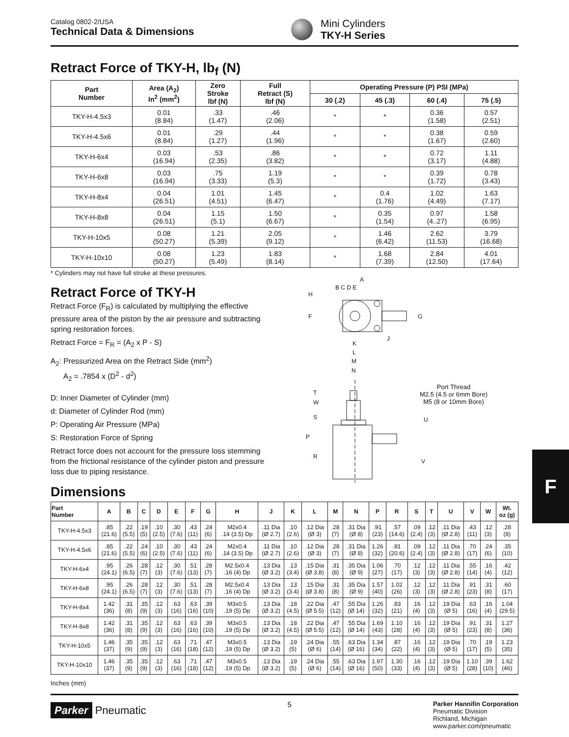Catalog 0802-2/USA
Technical Data & Dimensions
Mini Cylinders
TKY-H Series
Retract Force of TKY-H, lb<sub>f</sub> (N)
| Part Number | Area (A<sub>2</sub>) In<sup>2</sup> (mm<sup>2</sup>) | Zero Stroke lbf (N) | Full Retract (S) lbf (N) | Operating Pressure (P) PSI (MPa) | | | |
| --- | --- | --- | --- | --- | --- | --- | --- |
| | | | | 30 (.2) | 45 (.3) | 60 (.4) | 75 (.5) |
| TKY-H-4.5x3 | 0.01 (8.84) | .33 (1.47) | .46 (2.06) | * | * | 0.36 (1.58) | 0.57 (2.51) |
| TKY-H-4.5x6 | 0.01 (8.84) | .29 (1.27) | .44 (1.96) | * | * | 0.38 (1.67) | 0.59 (2.60) |
| TKY-H-6x4 | 0.03 (16.94) | .53 (2.35) | .86 (3.82) | * | * | 0.72 (3.17) | 1.11 (4.88) |
| TKY-H-6x8 | 0.03 (16.94) | .75 (3.33) | 1.19 (5.3) | * | * | 0.39 (1.72) | 0.78 (3.43) |
| TKY-H-8x4 | 0.04 (26.51) | 1.01 (4.51) | 1.45 (6.47) | * | 0.4 (1.76) | 1.02 (4.49) | 1.63 (7.17) |
| TKY-H-8x8 | 0.04 (26.51) | 1.15 (5.1) | 1.50 (6.67) | * | 0.35 (1.54) | 0.97 (4..27) | 1.58 (6.95) |
| TKY-H-10x5 | 0.08 (50.27) | 1.21 (5.39) | 2.05 (9.12) | * | 1.46 (6.42) | 2.62 (11.53) | 3.79 (16.68) |
| TKY-H-10x10 | 0.08 (50.27) | 1.23 (5.49) | 1.83 (8.14) | * | 1.68 (7.39) | 2.84 (12.50) | 4.01 (17.64) |
* Cylinders may not have full stroke at these pressures.
Retract Force of TKY-H
Retract Force (F<sub>R</sub>) is calculated by multiplying the effective pressure area of the piston by the air pressure and subtracting spring restoration forces.
Retract Force = F<sub>R</sub> = (A<sub>2</sub> x P - S)
A<sub>2</sub>: Pressurized Area on the Retract Side (mm<sup>2</sup>)
A<sub>2</sub> = .7854 x (D<sup>2</sup> - d<sup>2</sup>)
D: Inner Diameter of Cylinder (mm)
d: Diameter of Cylinder Rod (mm)
P: Operating Air Pressure (MPa)
S: Restoration Force of Spring
Retract force does not account for the pressure loss stemming from the frictional resistance of the cylinder piston and pressure loss due to piping resistance.
A
B C D E
H
F
G
J
K
L
M
N
T
W
S
P
R
U
V
Port Thread
M2.5 (4.5 or 6mm Bore)
M5 (8 or 10mm Bore)
Dimensions
| Part Number | A | B | C | D | E | F | G | H | J | K | L | M | N | P | R | S | T | U | V | W | Wt. oz (g) |
| --- | --- | --- | --- | --- | --- | --- | --- | --- | --- | --- | --- | --- | --- | --- | --- | --- | --- | --- | --- | --- | --- |
| TKY-H-4.5x3 | .85 (21.6) | .22 (5.5) | .19 (5) | .10 (2.5) | .30 (7.6) | .43 (11) | .24 (6) | M2x0.4 .14 (3.5) Dp | .11 Dia (Ø 2.7) | .10 (2.6) | .12 Dia (Ø 3) | .28 (7) | .31 Dia (Ø 8) | .91 (23) | .57 (14.6) | .09 (2.4) | .12 (3) | .11 Dia (Ø 2.8) | .43 (11) | .12 (3) | .28 (8) |
| TKY-H-4.5x6 | .85 (21.6) | .22 (5.5) | .24 (6) | .10 (2.5) | .30 (7.6) | .43 (11) | .24 (6) | M2x0.4 .14 (3.5) Dp | .11 Dia (Ø 2.7) | .10 (2.6) | .12 Dia (Ø 3) | .28 (7) | .31 Dia (Ø 8) | 1.26 (32) | .81 (20.6) | .09 (2.4) | .12 (3) | .11 Dia (Ø 2.8) | .70 (17) | .24 (6) | .35 (10) |
| TKY-H-6x4 | .95 (24.1) | .26 (6.5) | .28 (7) | .12 (3) | .30 (7.6) | .51 (13) | .28 (7) | M2.5x0.4 .16 (4) Dp | .13 Dia (Ø 3.2) | .13 (3.4) | .15 Dia (Ø 3.8) | .31 (8) | .35 Dia (Ø 9) | 1.06 (27) | .70 (17) | .12 (3) | .12 (3) | .11 Dia (Ø 2.8) | .55 (14) | .16 (4) | .42 (12) |
| TKY-H-6x8 | .95 (24.1) | .26 (6.5) | .28 (7) | .12 (3) | .30 (7.6) | .51 (13) | .28 (7) | M2.5x0.4 .16 (4) Dp | .13 Dia (Ø 3.2) | .13 (3.4) | .15 Dia (Ø 3.8) | .31 (8) | .35 Dia (Ø 9) | 1.57 (40) | 1.02 (26) | .12 (3) | .12 (3) | .11 Dia (Ø 2.8) | .91 (23) | .31 (8) | .60 (17) |
| TKY-H-8x4 | 1.42 (36) | .31 (8) | .35 (9) | .12 (3) | .63 (16) | .63 (16) | .39 (10) | M3x0.5 .19 (5) Dp | .13 Dia (Ø 3.2) | .18 (4.5) | .22 Dia (Ø 5.5) | .47 (12) | .55 Dia (Ø 14) | 1.26 (32) | .83 (21) | .16 (4) | .12 (3) | .19 Dia (Ø 5) | .63 (16) | .16 (4) | 1.04 (29.5) |
| TKY-H-8x8 | 1.42 (36) | .31 (8) | .35 (9) | .12 (3) | .63 (16) | .63 (16) | .39 (10) | M3x0.5 .19 (5) Dp | .13 Dia (Ø 3.2) | .18 (4.5) | .22 Dia (Ø 5.5) | .47 (12) | .55 Dia (Ø 14) | 1.69 (43) | 1.10 (28) | .16 (4) | .12 (3) | .19 Dia (Ø 5) | .91 (23) | .31 (8) | 1.27 (36) |
| TKY-H-10x5 | 1.46 (37) | .35 (9) | .35 (9) | .12 (3) | .63 (16) | .71 (18) | .47 (12) | M3x0.5 .19 (5) Dp | .13 Dia (Ø 3.2) | .19 (5) | .24 Dia (Ø 6) | .55 (14) | .63 Dia (Ø 16) | 1.34 (34) | .87 (22) | .16 (4) | .12 (3) | .19 Dia (Ø 5) | .70 (17) | .19 (5) | 1.23 (35) |
| TKY-H-10x10 | 1.46 (37) | .35 (9) | .35 (9) | .12 (3) | .63 (16) | .71 (18) | .47 (12) | M3x0.5 .19 (5) Dp | .13 Dia (Ø 3.2) | .19 (5) | .24 Dia (Ø 6) | .55 (14) | .63 Dia (Ø 16) | 1.97 (50) | 1.30 (33) | .16 (4) | .12 (3) | .19 Dia (Ø 5) | 1.10 (28) | .39 (10) | 1.62 (46) |
Inches (mm)
Parker Pneumatic
5
Parker Hannifin Corporation
Pneumatic Division
Richland, Michigan
www.parker.com/pneumatic
F